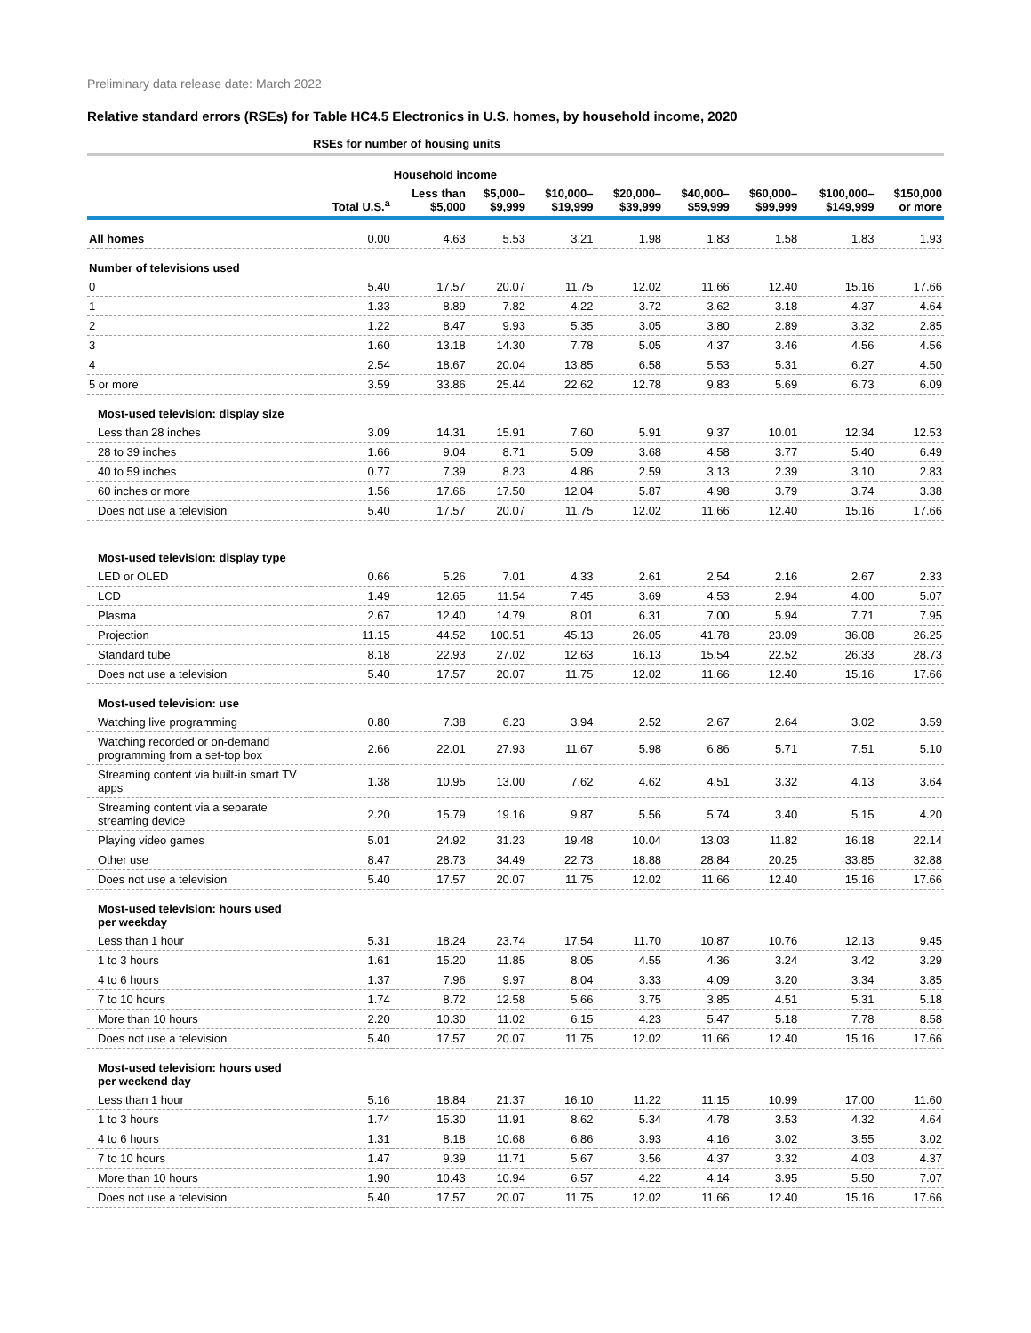Preliminary data release date: March 2022
Relative standard errors (RSEs) for Table HC4.5 Electronics in U.S. homes, by household income, 2020
| | RSEs for number of housing units | | | | | | | | |
| --- | --- | --- | --- | --- | --- | --- | --- | --- | --- |
| | | Household income | | | | | | | |
| | Total U.S.<sup>a</sup> | Less than $5,000 | $5,000– $9,999 | $10,000– $19,999 | $20,000– $39,999 | $40,000– $59,999 | $60,000– $99,999 | $100,000– $149,999 | $150,000 or more |
| All homes | 0.00 | 4.63 | 5.53 | 3.21 | 1.98 | 1.83 | 1.58 | 1.83 | 1.93 |
| Number of televisions used | | | | | | | | | |
| 0 | 5.40 | 17.57 | 20.07 | 11.75 | 12.02 | 11.66 | 12.40 | 15.16 | 17.66 |
| 1 | 1.33 | 8.89 | 7.82 | 4.22 | 3.72 | 3.62 | 3.18 | 4.37 | 4.64 |
| 2 | 1.22 | 8.47 | 9.93 | 5.35 | 3.05 | 3.80 | 2.89 | 3.32 | 2.85 |
| 3 | 1.60 | 13.18 | 14.30 | 7.78 | 5.05 | 4.37 | 3.46 | 4.56 | 4.56 |
| 4 | 2.54 | 18.67 | 20.04 | 13.85 | 6.58 | 5.53 | 5.31 | 6.27 | 4.50 |
| 5 or more | 3.59 | 33.86 | 25.44 | 22.62 | 12.78 | 9.83 | 5.69 | 6.73 | 6.09 |
| Most-used television: display size | | | | | | | | | |
| Less than 28 inches | 3.09 | 14.31 | 15.91 | 7.60 | 5.91 | 9.37 | 10.01 | 12.34 | 12.53 |
| 28 to 39 inches | 1.66 | 9.04 | 8.71 | 5.09 | 3.68 | 4.58 | 3.77 | 5.40 | 6.49 |
| 40 to 59 inches | 0.77 | 7.39 | 8.23 | 4.86 | 2.59 | 3.13 | 2.39 | 3.10 | 2.83 |
| 60 inches or more | 1.56 | 17.66 | 17.50 | 12.04 | 5.87 | 4.98 | 3.79 | 3.74 | 3.38 |
| Does not use a television | 5.40 | 17.57 | 20.07 | 11.75 | 12.02 | 11.66 | 12.40 | 15.16 | 17.66 |
| Most-used television: display type | | | | | | | | | |
| LED or OLED | 0.66 | 5.26 | 7.01 | 4.33 | 2.61 | 2.54 | 2.16 | 2.67 | 2.33 |
| LCD | 1.49 | 12.65 | 11.54 | 7.45 | 3.69 | 4.53 | 2.94 | 4.00 | 5.07 |
| Plasma | 2.67 | 12.40 | 14.79 | 8.01 | 6.31 | 7.00 | 5.94 | 7.71 | 7.95 |
| Projection | 11.15 | 44.52 | 100.51 | 45.13 | 26.05 | 41.78 | 23.09 | 36.08 | 26.25 |
| Standard tube | 8.18 | 22.93 | 27.02 | 12.63 | 16.13 | 15.54 | 22.52 | 26.33 | 28.73 |
| Does not use a television | 5.40 | 17.57 | 20.07 | 11.75 | 12.02 | 11.66 | 12.40 | 15.16 | 17.66 |
| Most-used television: use | | | | | | | | | |
| Watching live programming | 0.80 | 7.38 | 6.23 | 3.94 | 2.52 | 2.67 | 2.64 | 3.02 | 3.59 |
| Watching recorded or on-demand programming from a set-top box | 2.66 | 22.01 | 27.93 | 11.67 | 5.98 | 6.86 | 5.71 | 7.51 | 5.10 |
| Streaming content via built-in smart TV apps | 1.38 | 10.95 | 13.00 | 7.62 | 4.62 | 4.51 | 3.32 | 4.13 | 3.64 |
| Streaming content via a separate streaming device | 2.20 | 15.79 | 19.16 | 9.87 | 5.56 | 5.74 | 3.40 | 5.15 | 4.20 |
| Playing video games | 5.01 | 24.92 | 31.23 | 19.48 | 10.04 | 13.03 | 11.82 | 16.18 | 22.14 |
| Other use | 8.47 | 28.73 | 34.49 | 22.73 | 18.88 | 28.84 | 20.25 | 33.85 | 32.88 |
| Does not use a television | 5.40 | 17.57 | 20.07 | 11.75 | 12.02 | 11.66 | 12.40 | 15.16 | 17.66 |
| Most-used television: hours used per weekday | | | | | | | | | |
| Less than 1 hour | 5.31 | 18.24 | 23.74 | 17.54 | 11.70 | 10.87 | 10.76 | 12.13 | 9.45 |
| 1 to 3 hours | 1.61 | 15.20 | 11.85 | 8.05 | 4.55 | 4.36 | 3.24 | 3.42 | 3.29 |
| 4 to 6 hours | 1.37 | 7.96 | 9.97 | 8.04 | 3.33 | 4.09 | 3.20 | 3.34 | 3.85 |
| 7 to 10 hours | 1.74 | 8.72 | 12.58 | 5.66 | 3.75 | 3.85 | 4.51 | 5.31 | 5.18 |
| More than 10 hours | 2.20 | 10.30 | 11.02 | 6.15 | 4.23 | 5.47 | 5.18 | 7.78 | 8.58 |
| Does not use a television | 5.40 | 17.57 | 20.07 | 11.75 | 12.02 | 11.66 | 12.40 | 15.16 | 17.66 |
| Most-used television: hours used per weekend day | | | | | | | | | |
| Less than 1 hour | 5.16 | 18.84 | 21.37 | 16.10 | 11.22 | 11.15 | 10.99 | 17.00 | 11.60 |
| 1 to 3 hours | 1.74 | 15.30 | 11.91 | 8.62 | 5.34 | 4.78 | 3.53 | 4.32 | 4.64 |
| 4 to 6 hours | 1.31 | 8.18 | 10.68 | 6.86 | 3.93 | 4.16 | 3.02 | 3.55 | 3.02 |
| 7 to 10 hours | 1.47 | 9.39 | 11.71 | 5.67 | 3.56 | 4.37 | 3.32 | 4.03 | 4.37 |
| More than 10 hours | 1.90 | 10.43 | 10.94 | 6.57 | 4.22 | 4.14 | 3.95 | 5.50 | 7.07 |
| Does not use a television | 5.40 | 17.57 | 20.07 | 11.75 | 12.02 | 11.66 | 12.40 | 15.16 | 17.66 |